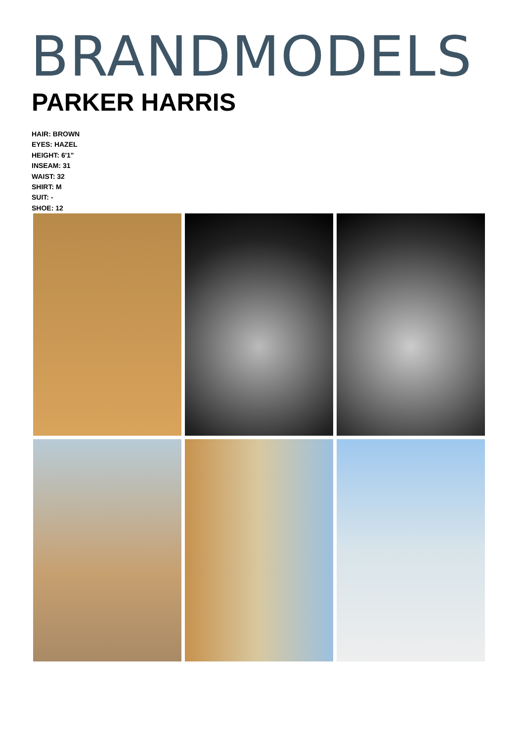BRANDMODELS
PARKER HARRIS
HAIR: BROWN
EYES: HAZEL
HEIGHT: 6'1"
INSEAM: 31
WAIST: 32
SHIRT: M
SUIT: -
SHOE: 12